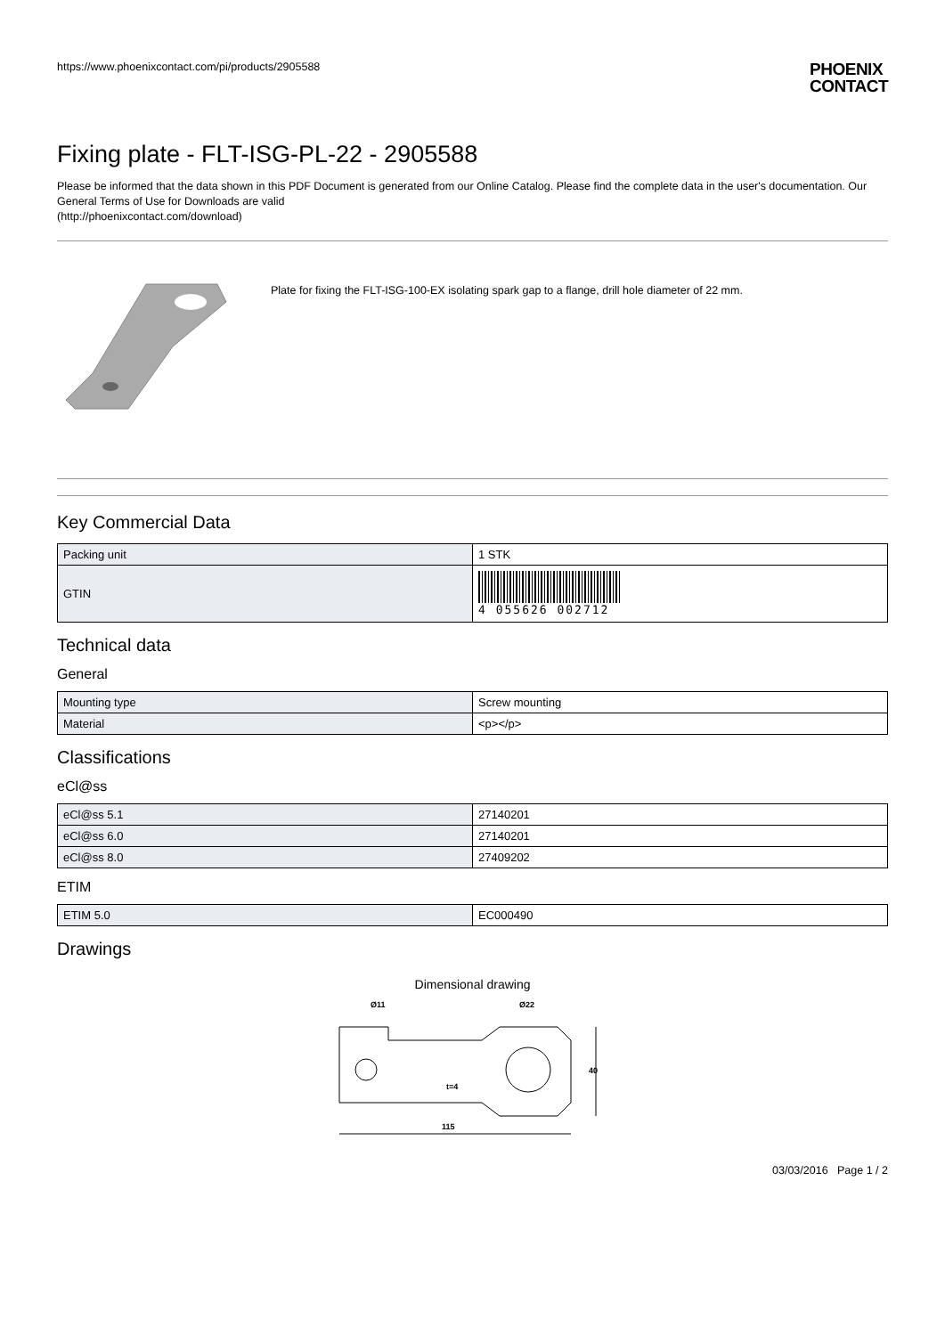https://www.phoenixcontact.com/pi/products/2905588
PHOENIX
CONTACT
Fixing plate - FLT-ISG-PL-22 - 2905588
Please be informed that the data shown in this PDF Document is generated from our Online Catalog. Please find the complete data in the user's documentation. Our General Terms of Use for Downloads are valid
(http://phoenixcontact.com/download)
Plate for fixing the FLT-ISG-100-EX isolating spark gap to a flange, drill hole diameter of 22 mm.
Key Commercial Data
| Packing unit | 1 STK |
| GTIN | 4 055626 002712 |
Technical data
General
| Mounting type | Screw mounting |
| Material | <p></p> |
Classifications
eCl@ss
| eCl@ss 5.1 | 27140201 |
| eCl@ss 6.0 | 27140201 |
| eCl@ss 8.0 | 27409202 |
ETIM
| ETIM 5.0 | EC000490 |
Drawings
Dimensional drawing
Ø11
Ø22
t=4
115
40
03/03/2016 Page 1 / 2